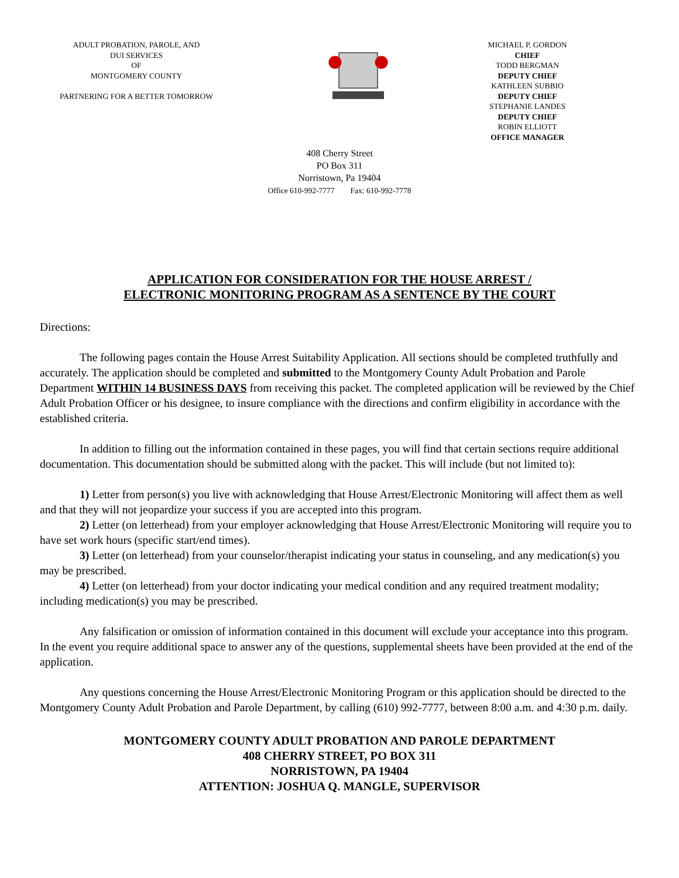ADULT PROBATION, PAROLE, AND
DUI SERVICES
OF
MONTGOMERY COUNTY
PARTNERING FOR A BETTER TOMORROW
MICHAEL P. GORDON
CHIEF
TODD BERGMAN
DEPUTY CHIEF
KATHLEEN SUBBIO
DEPUTY CHIEF
STEPHANIE LANDES
DEPUTY CHIEF
ROBIN ELLIOTT
OFFICE MANAGER
408 Cherry Street
PO Box 311
Norristown, Pa 19404
Office 610-992-7777 Fax: 610-992-7778
APPLICATION FOR CONSIDERATION FOR THE HOUSE ARREST /
ELECTRONIC MONITORING PROGRAM AS A SENTENCE BY THE COURT
Directions:
The following pages contain the House Arrest Suitability Application. All sections should be completed truthfully and accurately. The application should be completed and submitted to the Montgomery County Adult Probation and Parole Department WITHIN 14 BUSINESS DAYS from receiving this packet. The completed application will be reviewed by the Chief Adult Probation Officer or his designee, to insure compliance with the directions and confirm eligibility in accordance with the established criteria.
In addition to filling out the information contained in these pages, you will find that certain sections require additional documentation. This documentation should be submitted along with the packet. This will include (but not limited to):
1) Letter from person(s) you live with acknowledging that House Arrest/Electronic Monitoring will affect them as well and that they will not jeopardize your success if you are accepted into this program.
2) Letter (on letterhead) from your employer acknowledging that House Arrest/Electronic Monitoring will require you to have set work hours (specific start/end times).
3) Letter (on letterhead) from your counselor/therapist indicating your status in counseling, and any medication(s) you may be prescribed.
4) Letter (on letterhead) from your doctor indicating your medical condition and any required treatment modality; including medication(s) you may be prescribed.
Any falsification or omission of information contained in this document will exclude your acceptance into this program. In the event you require additional space to answer any of the questions, supplemental sheets have been provided at the end of the application.
Any questions concerning the House Arrest/Electronic Monitoring Program or this application should be directed to the Montgomery County Adult Probation and Parole Department, by calling (610) 992-7777, between 8:00 a.m. and 4:30 p.m. daily.
MONTGOMERY COUNTY ADULT PROBATION AND PAROLE DEPARTMENT
408 CHERRY STREET, PO BOX 311
NORRISTOWN, PA 19404
ATTENTION: JOSHUA Q. MANGLE, SUPERVISOR